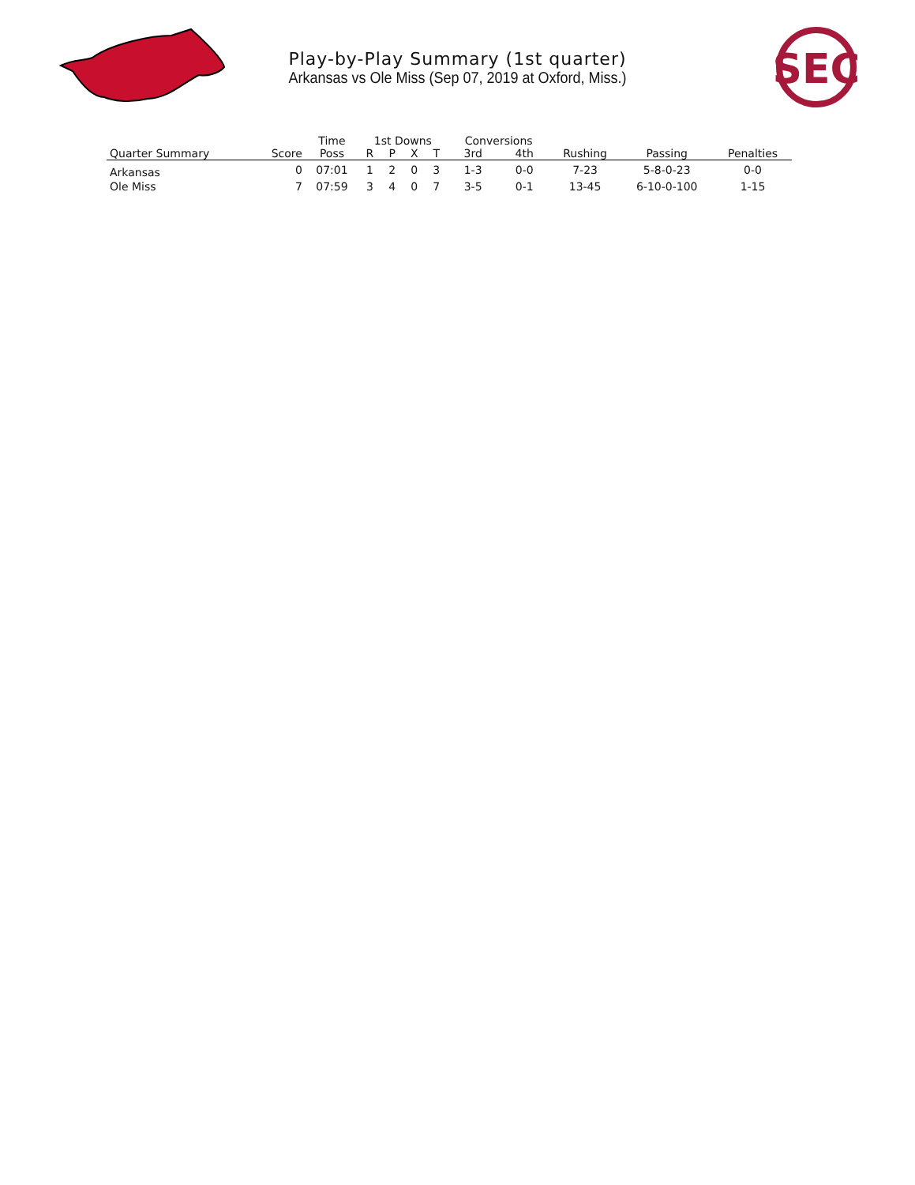SEC
Play-by-Play Summary (1st quarter)
Arkansas vs Ole Miss (Sep 07, 2019 at Oxford, Miss.)
| | | Time | 1st Downs | | | | Conversions | | | | |
| --- | --- | --- | --- | --- | --- | --- | --- | --- | --- | --- | --- |
| Quarter Summary | Score | Poss | R | P | X | T | 3rd | 4th | Rushing | Passing | Penalties |
| Arkansas | 0 | 07:01 | 1 | 2 | 0 | 3 | 1-3 | 0-0 | 7-23 | 5-8-0-23 | 0-0 |
| Ole Miss | 7 | 07:59 | 3 | 4 | 0 | 7 | 3-5 | 0-1 | 13-45 | 6-10-0-100 | 1-15 |